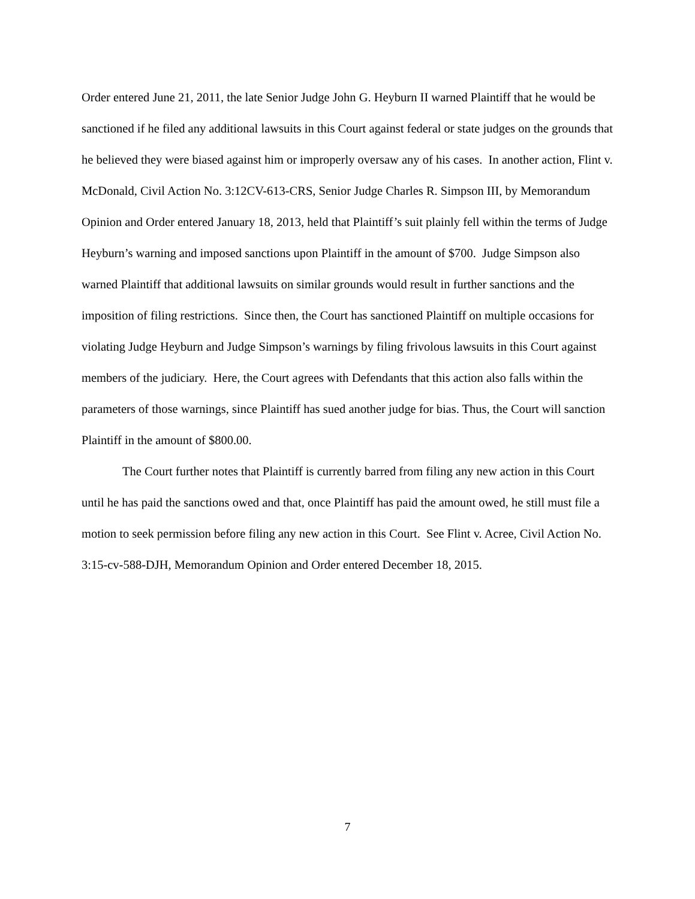Order entered June 21, 2011, the late Senior Judge John G. Heyburn II warned Plaintiff that he would be sanctioned if he filed any additional lawsuits in this Court against federal or state judges on the grounds that he believed they were biased against him or improperly oversaw any of his cases. In another action, Flint v. McDonald, Civil Action No. 3:12CV-613-CRS, Senior Judge Charles R. Simpson III, by Memorandum Opinion and Order entered January 18, 2013, held that Plaintiff’s suit plainly fell within the terms of Judge Heyburn’s warning and imposed sanctions upon Plaintiff in the amount of $700. Judge Simpson also warned Plaintiff that additional lawsuits on similar grounds would result in further sanctions and the imposition of filing restrictions. Since then, the Court has sanctioned Plaintiff on multiple occasions for violating Judge Heyburn and Judge Simpson’s warnings by filing frivolous lawsuits in this Court against members of the judiciary. Here, the Court agrees with Defendants that this action also falls within the parameters of those warnings, since Plaintiff has sued another judge for bias. Thus, the Court will sanction Plaintiff in the amount of $800.00.
The Court further notes that Plaintiff is currently barred from filing any new action in this Court until he has paid the sanctions owed and that, once Plaintiff has paid the amount owed, he still must file a motion to seek permission before filing any new action in this Court. See Flint v. Acree, Civil Action No. 3:15-cv-588-DJH, Memorandum Opinion and Order entered December 18, 2015.
7